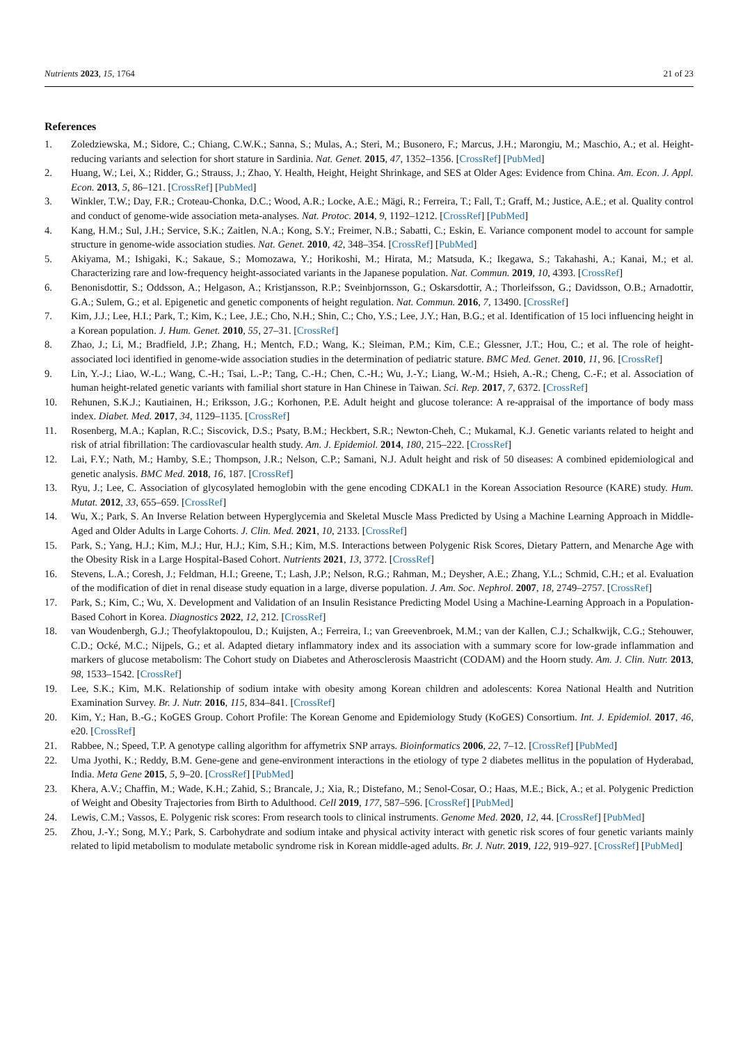Nutrients 2023, 15, 1764 21 of 23
References
1. Zoledziewska, M.; Sidore, C.; Chiang, C.W.K.; Sanna, S.; Mulas, A.; Steri, M.; Busonero, F.; Marcus, J.H.; Marongiu, M.; Maschio, A.; et al. Height-reducing variants and selection for short stature in Sardinia. Nat. Genet. 2015, 47, 1352–1356. [CrossRef] [PubMed]
2. Huang, W.; Lei, X.; Ridder, G.; Strauss, J.; Zhao, Y. Health, Height, Height Shrinkage, and SES at Older Ages: Evidence from China. Am. Econ. J. Appl. Econ. 2013, 5, 86–121. [CrossRef] [PubMed]
3. Winkler, T.W.; Day, F.R.; Croteau-Chonka, D.C.; Wood, A.R.; Locke, A.E.; Mägi, R.; Ferreira, T.; Fall, T.; Graff, M.; Justice, A.E.; et al. Quality control and conduct of genome-wide association meta-analyses. Nat. Protoc. 2014, 9, 1192–1212. [CrossRef] [PubMed]
4. Kang, H.M.; Sul, J.H.; Service, S.K.; Zaitlen, N.A.; Kong, S.Y.; Freimer, N.B.; Sabatti, C.; Eskin, E. Variance component model to account for sample structure in genome-wide association studies. Nat. Genet. 2010, 42, 348–354. [CrossRef] [PubMed]
5. Akiyama, M.; Ishigaki, K.; Sakaue, S.; Momozawa, Y.; Horikoshi, M.; Hirata, M.; Matsuda, K.; Ikegawa, S.; Takahashi, A.; Kanai, M.; et al. Characterizing rare and low-frequency height-associated variants in the Japanese population. Nat. Commun. 2019, 10, 4393. [CrossRef]
6. Benonisdottir, S.; Oddsson, A.; Helgason, A.; Kristjansson, R.P.; Sveinbjornsson, G.; Oskarsdottir, A.; Thorleifsson, G.; Davidsson, O.B.; Arnadottir, G.A.; Sulem, G.; et al. Epigenetic and genetic components of height regulation. Nat. Commun. 2016, 7, 13490. [CrossRef]
7. Kim, J.J.; Lee, H.I.; Park, T.; Kim, K.; Lee, J.E.; Cho, N.H.; Shin, C.; Cho, Y.S.; Lee, J.Y.; Han, B.G.; et al. Identification of 15 loci influencing height in a Korean population. J. Hum. Genet. 2010, 55, 27–31. [CrossRef]
8. Zhao, J.; Li, M.; Bradfield, J.P.; Zhang, H.; Mentch, F.D.; Wang, K.; Sleiman, P.M.; Kim, C.E.; Glessner, J.T.; Hou, C.; et al. The role of height-associated loci identified in genome-wide association studies in the determination of pediatric stature. BMC Med. Genet. 2010, 11, 96. [CrossRef]
9. Lin, Y.-J.; Liao, W.-L.; Wang, C.-H.; Tsai, L.-P.; Tang, C.-H.; Chen, C.-H.; Wu, J.-Y.; Liang, W.-M.; Hsieh, A.-R.; Cheng, C.-F.; et al. Association of human height-related genetic variants with familial short stature in Han Chinese in Taiwan. Sci. Rep. 2017, 7, 6372. [CrossRef]
10. Rehunen, S.K.J.; Kautiainen, H.; Eriksson, J.G.; Korhonen, P.E. Adult height and glucose tolerance: A re-appraisal of the importance of body mass index. Diabet. Med. 2017, 34, 1129–1135. [CrossRef]
11. Rosenberg, M.A.; Kaplan, R.C.; Siscovick, D.S.; Psaty, B.M.; Heckbert, S.R.; Newton-Cheh, C.; Mukamal, K.J. Genetic variants related to height and risk of atrial fibrillation: The cardiovascular health study. Am. J. Epidemiol. 2014, 180, 215–222. [CrossRef]
12. Lai, F.Y.; Nath, M.; Hamby, S.E.; Thompson, J.R.; Nelson, C.P.; Samani, N.J. Adult height and risk of 50 diseases: A combined epidemiological and genetic analysis. BMC Med. 2018, 16, 187. [CrossRef]
13. Ryu, J.; Lee, C. Association of glycosylated hemoglobin with the gene encoding CDKAL1 in the Korean Association Resource (KARE) study. Hum. Mutat. 2012, 33, 655–659. [CrossRef]
14. Wu, X.; Park, S. An Inverse Relation between Hyperglycemia and Skeletal Muscle Mass Predicted by Using a Machine Learning Approach in Middle-Aged and Older Adults in Large Cohorts. J. Clin. Med. 2021, 10, 2133. [CrossRef]
15. Park, S.; Yang, H.J.; Kim, M.J.; Hur, H.J.; Kim, S.H.; Kim, M.S. Interactions between Polygenic Risk Scores, Dietary Pattern, and Menarche Age with the Obesity Risk in a Large Hospital-Based Cohort. Nutrients 2021, 13, 3772. [CrossRef]
16. Stevens, L.A.; Coresh, J.; Feldman, H.I.; Greene, T.; Lash, J.P.; Nelson, R.G.; Rahman, M.; Deysher, A.E.; Zhang, Y.L.; Schmid, C.H.; et al. Evaluation of the modification of diet in renal disease study equation in a large, diverse population. J. Am. Soc. Nephrol. 2007, 18, 2749–2757. [CrossRef]
17. Park, S.; Kim, C.; Wu, X. Development and Validation of an Insulin Resistance Predicting Model Using a Machine-Learning Approach in a Population-Based Cohort in Korea. Diagnostics 2022, 12, 212. [CrossRef]
18. van Woudenbergh, G.J.; Theofylaktopoulou, D.; Kuijsten, A.; Ferreira, I.; van Greevenbroek, M.M.; van der Kallen, C.J.; Schalkwijk, C.G.; Stehouwer, C.D.; Ocké, M.C.; Nijpels, G.; et al. Adapted dietary inflammatory index and its association with a summary score for low-grade inflammation and markers of glucose metabolism: The Cohort study on Diabetes and Atherosclerosis Maastricht (CODAM) and the Hoorn study. Am. J. Clin. Nutr. 2013, 98, 1533–1542. [CrossRef]
19. Lee, S.K.; Kim, M.K. Relationship of sodium intake with obesity among Korean children and adolescents: Korea National Health and Nutrition Examination Survey. Br. J. Nutr. 2016, 115, 834–841. [CrossRef]
20. Kim, Y.; Han, B.-G.; KoGES Group. Cohort Profile: The Korean Genome and Epidemiology Study (KoGES) Consortium. Int. J. Epidemiol. 2017, 46, e20. [CrossRef]
21. Rabbee, N.; Speed, T.P. A genotype calling algorithm for affymetrix SNP arrays. Bioinformatics 2006, 22, 7–12. [CrossRef] [PubMed]
22. Uma Jyothi, K.; Reddy, B.M. Gene-gene and gene-environment interactions in the etiology of type 2 diabetes mellitus in the population of Hyderabad, India. Meta Gene 2015, 5, 9–20. [CrossRef] [PubMed]
23. Khera, A.V.; Chaffin, M.; Wade, K.H.; Zahid, S.; Brancale, J.; Xia, R.; Distefano, M.; Senol-Cosar, O.; Haas, M.E.; Bick, A.; et al. Polygenic Prediction of Weight and Obesity Trajectories from Birth to Adulthood. Cell 2019, 177, 587–596. [CrossRef] [PubMed]
24. Lewis, C.M.; Vassos, E. Polygenic risk scores: From research tools to clinical instruments. Genome Med. 2020, 12, 44. [CrossRef] [PubMed]
25. Zhou, J.-Y.; Song, M.Y.; Park, S. Carbohydrate and sodium intake and physical activity interact with genetic risk scores of four genetic variants mainly related to lipid metabolism to modulate metabolic syndrome risk in Korean middle-aged adults. Br. J. Nutr. 2019, 122, 919–927. [CrossRef] [PubMed]